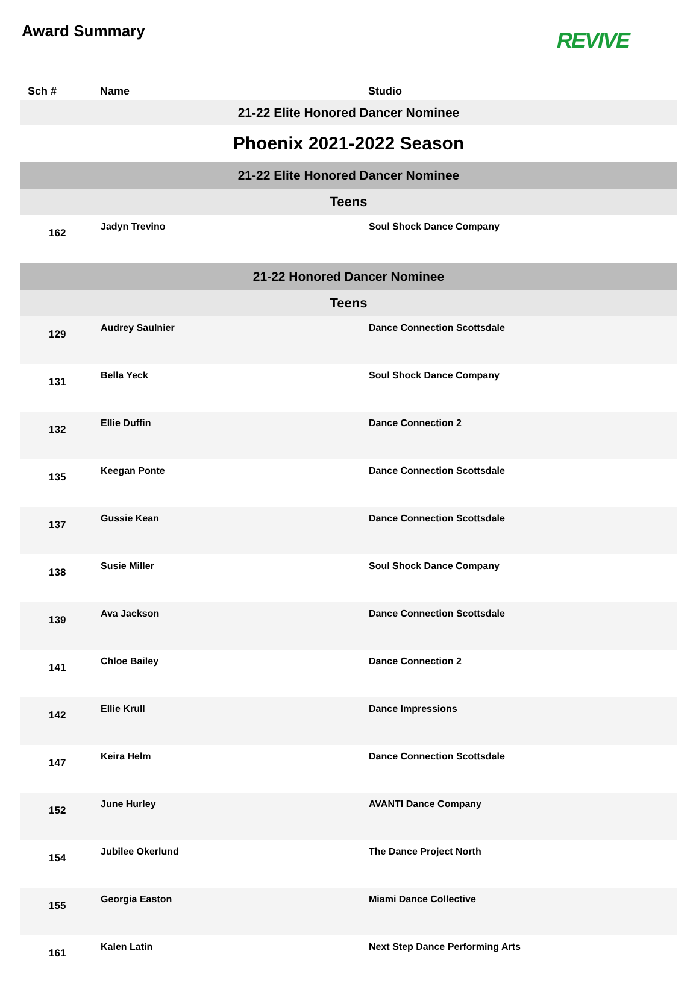Award Summary
REVIVE
| Sch # | Name | Studio |
| --- | --- | --- |
| 21-22 Elite Honored Dancer Nominee | | |
| Phoenix 2021-2022 Season | | |
| 21-22 Elite Honored Dancer Nominee | | |
| Teens | | |
| 162 | Jadyn Trevino | Soul Shock Dance Company |
| 21-22 Honored Dancer Nominee | | |
| Teens | | |
| 129 | Audrey Saulnier | Dance Connection Scottsdale |
| 131 | Bella Yeck | Soul Shock Dance Company |
| 132 | Ellie Duffin | Dance Connection 2 |
| 135 | Keegan Ponte | Dance Connection Scottsdale |
| 137 | Gussie Kean | Dance Connection Scottsdale |
| 138 | Susie Miller | Soul Shock Dance Company |
| 139 | Ava Jackson | Dance Connection Scottsdale |
| 141 | Chloe Bailey | Dance Connection 2 |
| 142 | Ellie Krull | Dance Impressions |
| 147 | Keira Helm | Dance Connection Scottsdale |
| 152 | June Hurley | AVANTI Dance Company |
| 154 | Jubilee Okerlund | The Dance Project North |
| 155 | Georgia Easton | Miami Dance Collective |
| 161 | Kalen Latin | Next Step Dance Performing Arts |